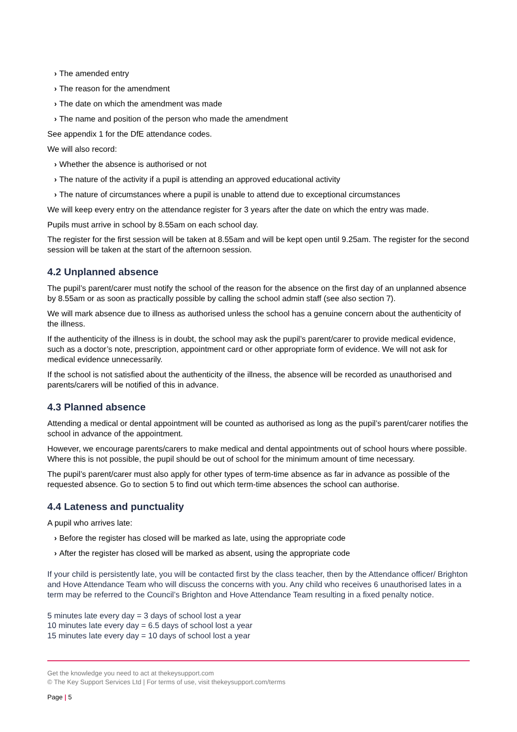› The amended entry
› The reason for the amendment
› The date on which the amendment was made
› The name and position of the person who made the amendment
See appendix 1 for the DfE attendance codes.
We will also record:
› Whether the absence is authorised or not
› The nature of the activity if a pupil is attending an approved educational activity
› The nature of circumstances where a pupil is unable to attend due to exceptional circumstances
We will keep every entry on the attendance register for 3 years after the date on which the entry was made.
Pupils must arrive in school by 8.55am on each school day.
The register for the first session will be taken at 8.55am and will be kept open until 9.25am. The register for the second session will be taken at the start of the afternoon session.
4.2 Unplanned absence
The pupil’s parent/carer must notify the school of the reason for the absence on the first day of an unplanned absence by 8.55am or as soon as practically possible by calling the school admin staff (see also section 7).
We will mark absence due to illness as authorised unless the school has a genuine concern about the authenticity of the illness.
If the authenticity of the illness is in doubt, the school may ask the pupil’s parent/carer to provide medical evidence, such as a doctor’s note, prescription, appointment card or other appropriate form of evidence. We will not ask for medical evidence unnecessarily.
If the school is not satisfied about the authenticity of the illness, the absence will be recorded as unauthorised and parents/carers will be notified of this in advance.
4.3 Planned absence
Attending a medical or dental appointment will be counted as authorised as long as the pupil’s parent/carer notifies the school in advance of the appointment.
However, we encourage parents/carers to make medical and dental appointments out of school hours where possible. Where this is not possible, the pupil should be out of school for the minimum amount of time necessary.
The pupil’s parent/carer must also apply for other types of term-time absence as far in advance as possible of the requested absence. Go to section 5 to find out which term-time absences the school can authorise.
4.4 Lateness and punctuality
A pupil who arrives late:
› Before the register has closed will be marked as late, using the appropriate code
› After the register has closed will be marked as absent, using the appropriate code
If your child is persistently late, you will be contacted first by the class teacher, then by the Attendance officer/ Brighton and Hove Attendance Team who will discuss the concerns with you. Any child who receives 6 unauthorised lates in a term may be referred to the Council’s Brighton and Hove Attendance Team resulting in a fixed penalty notice.
5 minutes late every day = 3 days of school lost a year
10 minutes late every day = 6.5 days of school lost a year
15 minutes late every day = 10 days of school lost a year
Get the knowledge you need to act at thekeysupport.com
© The Key Support Services Ltd | For terms of use, visit thekeysupport.com/terms
Page | 5